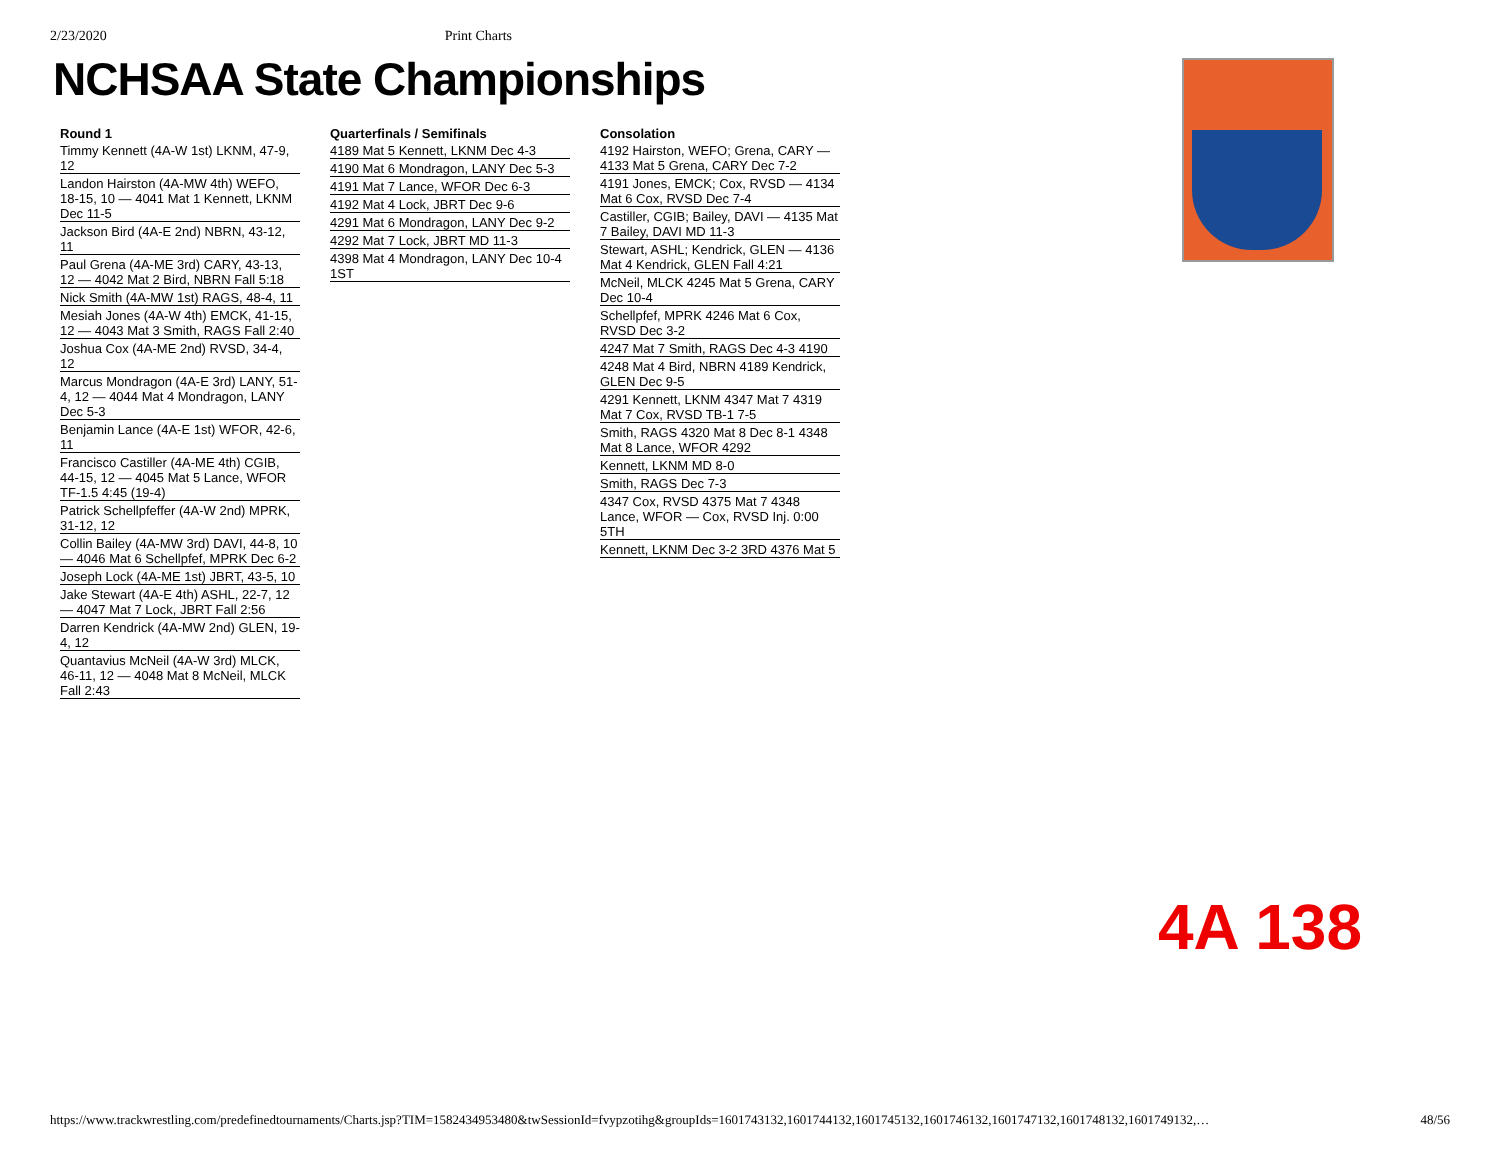2/23/2020 Print Charts
NCHSAA State Championships
Round 1
Timmy Kennett (4A-W 1st) LKNM, 47-9, 12
Landon Hairston (4A-MW 4th) WEFO, 18-15, 10 — 4041 Mat 1 Kennett, LKNM Dec 11-5
Jackson Bird (4A-E 2nd) NBRN, 43-12, 11
Paul Grena (4A-ME 3rd) CARY, 43-13, 12 — 4042 Mat 2 Bird, NBRN Fall 5:18
Nick Smith (4A-MW 1st) RAGS, 48-4, 11
Mesiah Jones (4A-W 4th) EMCK, 41-15, 12 — 4043 Mat 3 Smith, RAGS Fall 2:40
Joshua Cox (4A-ME 2nd) RVSD, 34-4, 12
Marcus Mondragon (4A-E 3rd) LANY, 51-4, 12 — 4044 Mat 4 Mondragon, LANY Dec 5-3
Benjamin Lance (4A-E 1st) WFOR, 42-6, 11
Francisco Castiller (4A-ME 4th) CGIB, 44-15, 12 — 4045 Mat 5 Lance, WFOR TF-1.5 4:45 (19-4)
Patrick Schellpfeffer (4A-W 2nd) MPRK, 31-12, 12
Collin Bailey (4A-MW 3rd) DAVI, 44-8, 10 — 4046 Mat 6 Schellpfef, MPRK Dec 6-2
Joseph Lock (4A-ME 1st) JBRT, 43-5, 10
Jake Stewart (4A-E 4th) ASHL, 22-7, 12 — 4047 Mat 7 Lock, JBRT Fall 2:56
Darren Kendrick (4A-MW 2nd) GLEN, 19-4, 12
Quantavius McNeil (4A-W 3rd) MLCK, 46-11, 12 — 4048 Mat 8 McNeil, MLCK Fall 2:43
Quarterfinals / Semifinals
4189 Mat 5 Kennett, LKNM Dec 4-3
4190 Mat 6 Mondragon, LANY Dec 5-3
4191 Mat 7 Lance, WFOR Dec 6-3
4192 Mat 4 Lock, JBRT Dec 9-6
4291 Mat 6 Mondragon, LANY Dec 9-2
4292 Mat 7 Lock, JBRT MD 11-3
4398 Mat 4 Mondragon, LANY Dec 10-4 1ST
Consolation
4192 Hairston, WEFO; Grena, CARY — 4133 Mat 5 Grena, CARY Dec 7-2
4191 Jones, EMCK; Cox, RVSD — 4134 Mat 6 Cox, RVSD Dec 7-4
Castiller, CGIB; Bailey, DAVI — 4135 Mat 7 Bailey, DAVI MD 11-3
Stewart, ASHL; Kendrick, GLEN — 4136 Mat 4 Kendrick, GLEN Fall 4:21
McNeil, MLCK 4245 Mat 5 Grena, CARY Dec 10-4
Schellpfef, MPRK 4246 Mat 6 Cox, RVSD Dec 3-2
4247 Mat 7 Smith, RAGS Dec 4-3 4190
4248 Mat 4 Bird, NBRN 4189 Kendrick, GLEN Dec 9-5
4291 Kennett, LKNM 4347 Mat 7 4319 Mat 7 Cox, RVSD TB-1 7-5
Smith, RAGS 4320 Mat 8 Dec 8-1 4348 Mat 8 Lance, WFOR 4292
Kennett, LKNM MD 8-0
Smith, RAGS Dec 7-3
4347 Cox, RVSD 4375 Mat 7 4348 Lance, WFOR — Cox, RVSD Inj. 0:00 5TH
Kennett, LKNM Dec 3-2 3RD 4376 Mat 5
4A 138
https://www.trackwrestling.com/predefinedtournaments/Charts.jsp?TIM=1582434953480&twSessionId=fvypzotihg&groupIds=1601743132,1601744132,1601745132,1601746132,1601747132,1601748132,1601749132,… 48/56